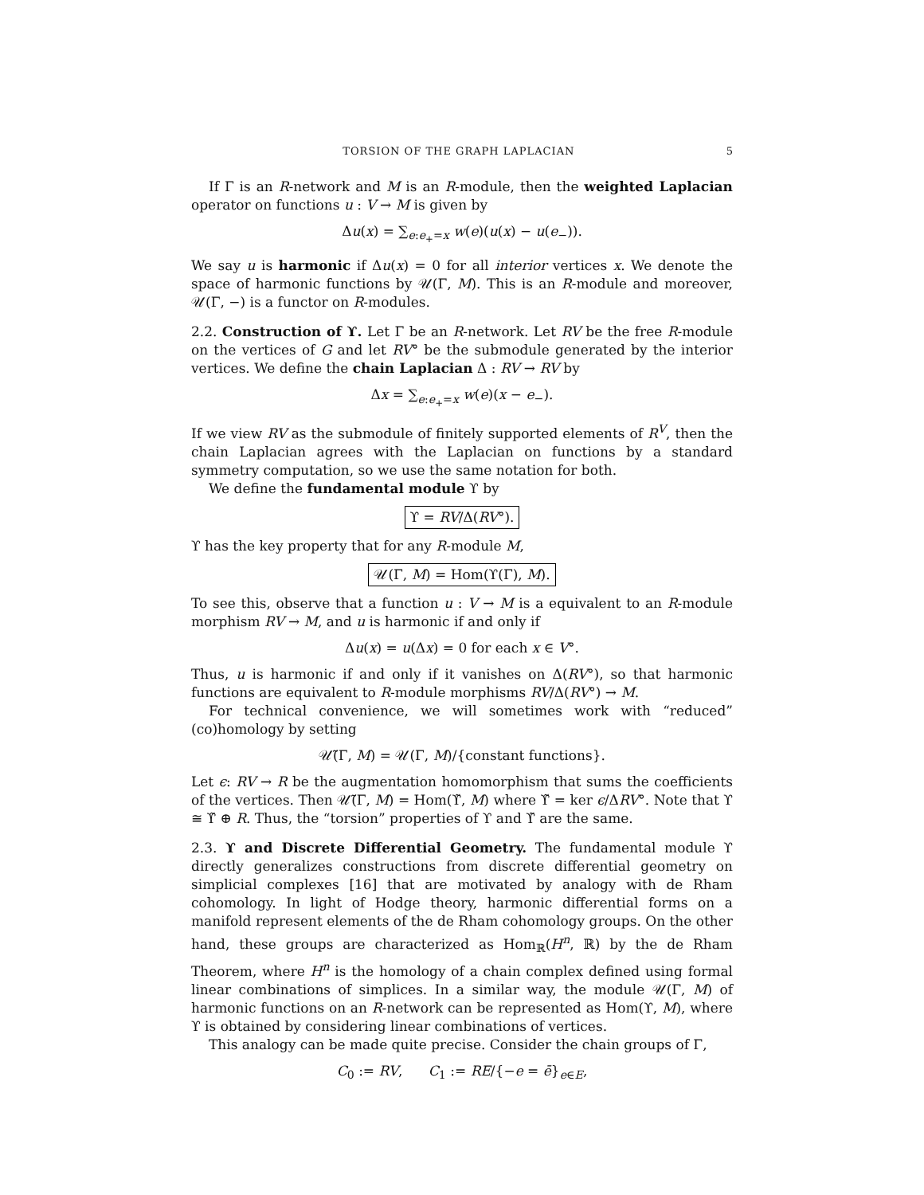TORSION OF THE GRAPH LAPLACIAN 5
If Γ is an R-network and M is an R-module, then the weighted Laplacian operator on functions u : V → M is given by
Δu(x) = ∑<sub>e:e<sub>+</sub>=x</sub> w(e)(u(x) − u(e<sub>−</sub>)).
We say u is harmonic if Δu(x) = 0 for all interior vertices x. We denote the space of harmonic functions by 𝒰(Γ, M). This is an R-module and moreover, 𝒰(Γ, −) is a functor on R-modules.
2.2. Construction of ϒ. Let Γ be an R-network. Let RV be the free R-module on the vertices of G and let RV° be the submodule generated by the interior vertices. We define the chain Laplacian Δ : RV → RV by
Δx = ∑<sub>e:e<sub>+</sub>=x</sub> w(e)(x − e<sub>−</sub>).
If we view RV as the submodule of finitely supported elements of R<sup>V</sup>, then the chain Laplacian agrees with the Laplacian on functions by a standard symmetry computation, so we use the same notation for both.
We define the fundamental module ϒ by
ϒ = RV/Δ(RV°).
ϒ has the key property that for any R-module M,
𝒰(Γ, M) = Hom(ϒ(Γ), M).
To see this, observe that a function u : V → M is a equivalent to an R-module morphism RV → M, and u is harmonic if and only if
Δu(x) = u(Δx) = 0 for each x ∈ V°.
Thus, u is harmonic if and only if it vanishes on Δ(RV°), so that harmonic functions are equivalent to R-module morphisms RV/Δ(RV°) → M.
For technical convenience, we will sometimes work with “reduced” (co)homology by setting
𝒰̃(Γ, M) = 𝒰(Γ, M)/{constant functions}.
Let ϵ: RV → R be the augmentation homomorphism that sums the coefficients of the vertices. Then 𝒰̃(Γ, M) = Hom(ϒ̃, M) where ϒ̃ = ker ϵ/ΔRV°. Note that ϒ ≅ ϒ̃ ⊕ R. Thus, the “torsion” properties of ϒ and ϒ̃ are the same.
2.3. ϒ and Discrete Differential Geometry. The fundamental module ϒ directly generalizes constructions from discrete differential geometry on simplicial complexes [16] that are motivated by analogy with de Rham cohomology. In light of Hodge theory, harmonic differential forms on a manifold represent elements of the de Rham cohomology groups. On the other hand, these groups are characterized as Hom<sub>ℝ</sub>(H<sup>n</sup>, ℝ) by the de Rham Theorem, where H<sup>n</sup> is the homology of a chain complex defined using formal linear combinations of simplices. In a similar way, the module 𝒰(Γ, M) of harmonic functions on an R-network can be represented as Hom(ϒ, M), where ϒ is obtained by considering linear combinations of vertices.
This analogy can be made quite precise. Consider the chain groups of Γ,
C<sub>0</sub> := RV, C<sub>1</sub> := RE/{−e = ē}<sub>e∈E</sub>,